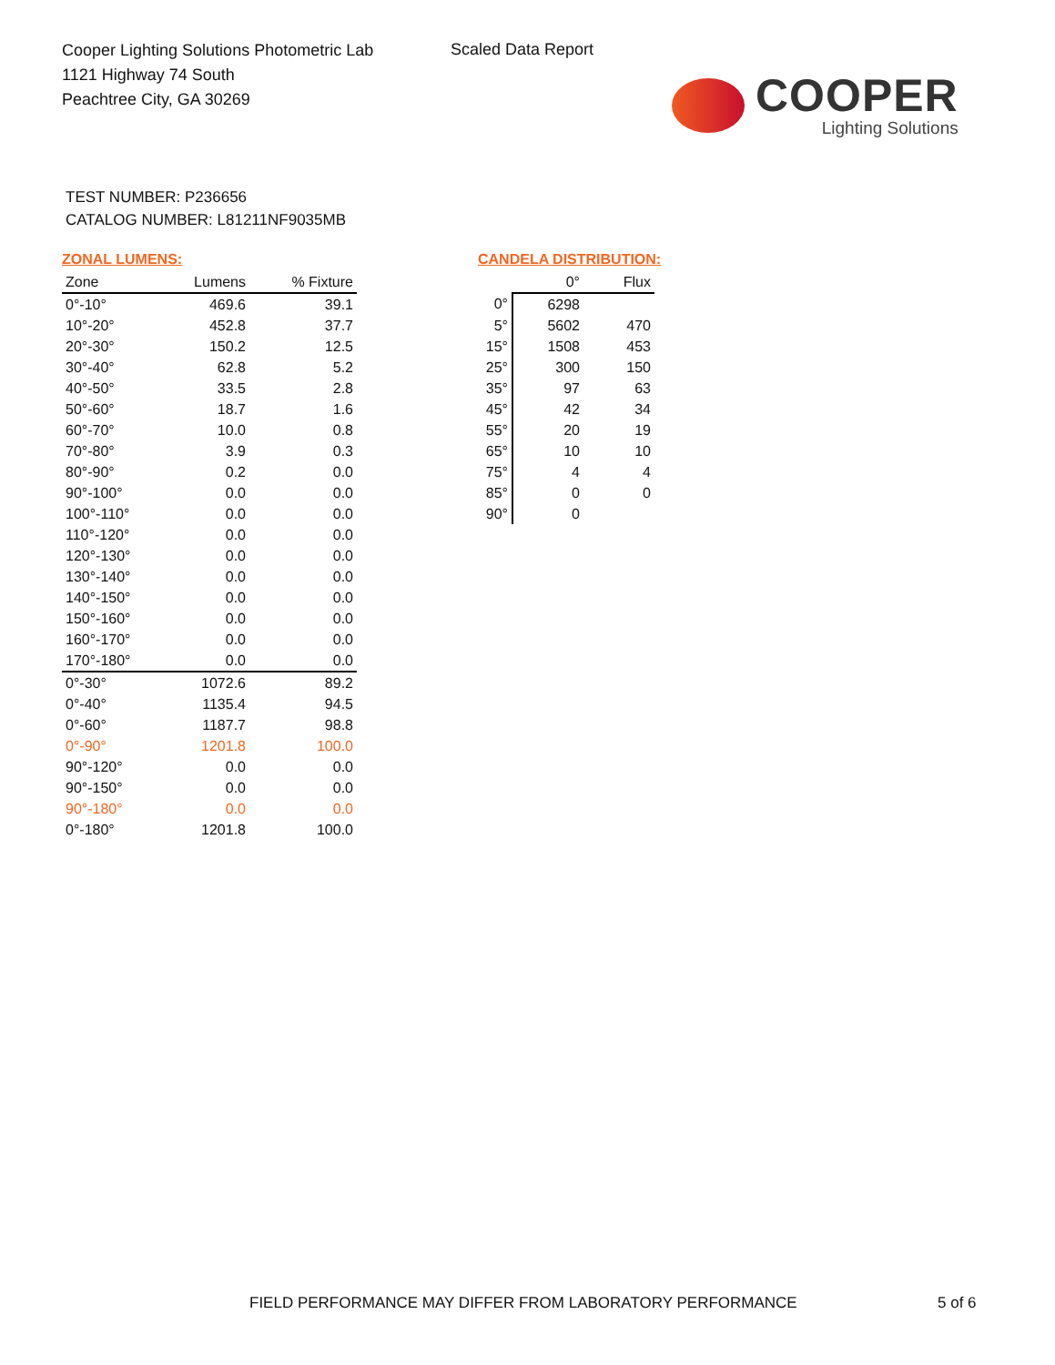Cooper Lighting Solutions Photometric Lab
1121 Highway 74 South
Peachtree City, GA 30269
Scaled Data Report
COOPER
Lighting Solutions
TEST NUMBER: P236656
CATALOG NUMBER: L81211NF9035MB
ZONAL LUMENS:
| Zone | Lumens | % Fixture |
| --- | --- | --- |
| 0°-10° | 469.6 | 39.1 |
| 10°-20° | 452.8 | 37.7 |
| 20°-30° | 150.2 | 12.5 |
| 30°-40° | 62.8 | 5.2 |
| 40°-50° | 33.5 | 2.8 |
| 50°-60° | 18.7 | 1.6 |
| 60°-70° | 10.0 | 0.8 |
| 70°-80° | 3.9 | 0.3 |
| 80°-90° | 0.2 | 0.0 |
| 90°-100° | 0.0 | 0.0 |
| 100°-110° | 0.0 | 0.0 |
| 110°-120° | 0.0 | 0.0 |
| 120°-130° | 0.0 | 0.0 |
| 130°-140° | 0.0 | 0.0 |
| 140°-150° | 0.0 | 0.0 |
| 150°-160° | 0.0 | 0.0 |
| 160°-170° | 0.0 | 0.0 |
| 170°-180° | 0.0 | 0.0 |
| 0°-30° | 1072.6 | 89.2 |
| 0°-40° | 1135.4 | 94.5 |
| 0°-60° | 1187.7 | 98.8 |
| 0°-90° | 1201.8 | 100.0 |
| 90°-120° | 0.0 | 0.0 |
| 90°-150° | 0.0 | 0.0 |
| 90°-180° | 0.0 | 0.0 |
| 0°-180° | 1201.8 | 100.0 |
CANDELA DISTRIBUTION:
| | 0° | Flux |
| 0° | 6298 | |
| 5° | 5602 | 470 |
| 15° | 1508 | 453 |
| 25° | 300 | 150 |
| 35° | 97 | 63 |
| 45° | 42 | 34 |
| 55° | 20 | 19 |
| 65° | 10 | 10 |
| 75° | 4 | 4 |
| 85° | 0 | 0 |
| 90° | 0 | |
FIELD PERFORMANCE MAY DIFFER FROM LABORATORY PERFORMANCE
5 of 6